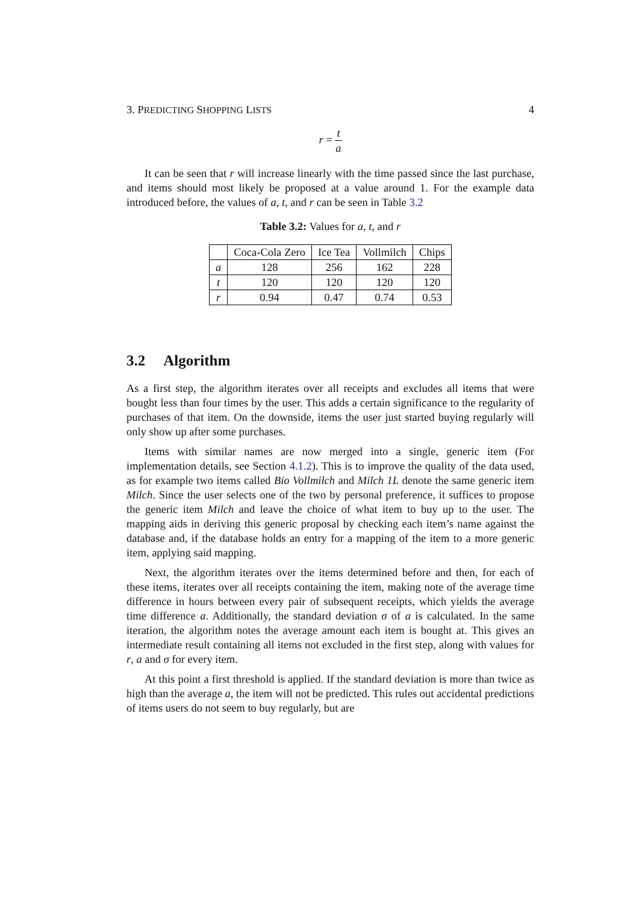3. PREDICTING SHOPPING LISTS 4
r = t a
It can be seen that r will increase linearly with the time passed since the last purchase, and items should most likely be proposed at a value around 1. For the example data introduced before, the values of a, t, and r can be seen in Table 3.2
Table 3.2: Values for a, t, and r
| | Coca-Cola Zero | Ice Tea | Vollmilch | Chips |
| --- | --- | --- | --- | --- |
| a | 128 | 256 | 162 | 228 |
| t | 120 | 120 | 120 | 120 |
| r | 0.94 | 0.47 | 0.74 | 0.53 |
3.2 Algorithm
As a first step, the algorithm iterates over all receipts and excludes all items that were bought less than four times by the user. This adds a certain significance to the regularity of purchases of that item. On the downside, items the user just started buying regularly will only show up after some purchases.
Items with similar names are now merged into a single, generic item (For implementation details, see Section 4.1.2). This is to improve the quality of the data used, as for example two items called Bio Vollmilch and Milch 1L denote the same generic item Milch. Since the user selects one of the two by personal preference, it suffices to propose the generic item Milch and leave the choice of what item to buy up to the user. The mapping aids in deriving this generic proposal by checking each item’s name against the database and, if the database holds an entry for a mapping of the item to a more generic item, applying said mapping.
Next, the algorithm iterates over the items determined before and then, for each of these items, iterates over all receipts containing the item, making note of the average time difference in hours between every pair of subsequent receipts, which yields the average time difference a. Additionally, the standard deviation σ of a is calculated. In the same iteration, the algorithm notes the average amount each item is bought at. This gives an intermediate result containing all items not excluded in the first step, along with values for r, a and σ for every item.
At this point a first threshold is applied. If the standard deviation is more than twice as high than the average a, the item will not be predicted. This rules out accidental predictions of items users do not seem to buy regularly, but are